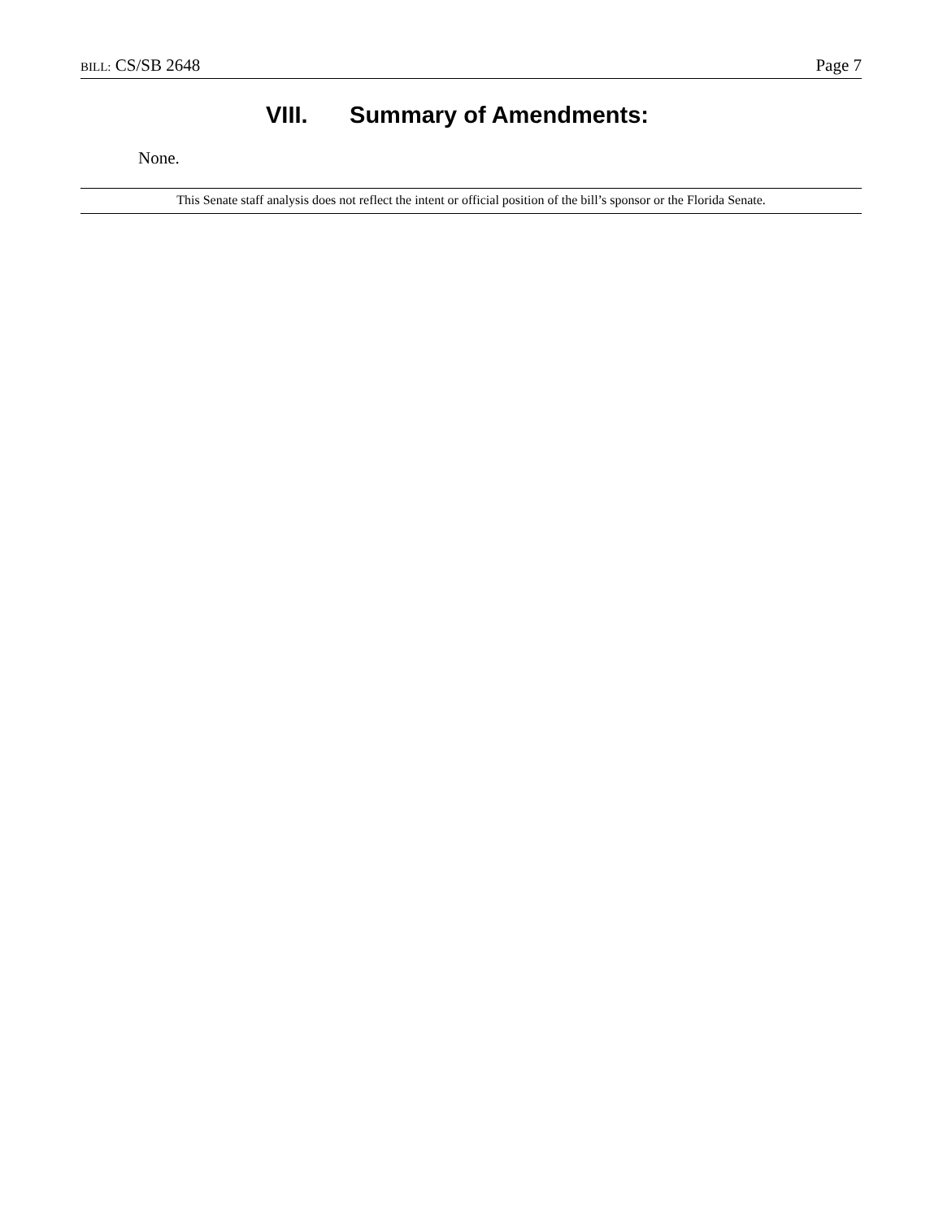BILL: CS/SB 2648 Page 7
VIII. Summary of Amendments:
None.
This Senate staff analysis does not reflect the intent or official position of the bill’s sponsor or the Florida Senate.